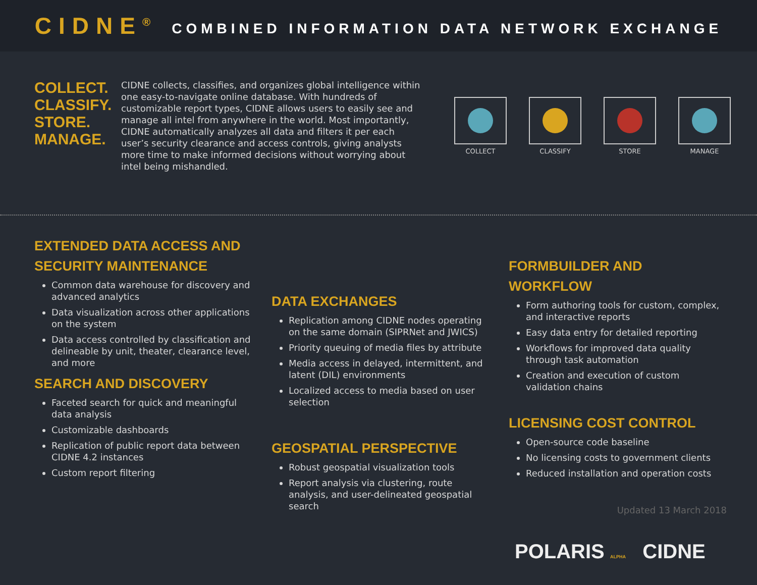CIDNE<sup>®</sup> COMBINED INFORMATION DATA NETWORK EXCHANGE
COLLECT.
CLASSIFY.
STORE.
MANAGE.
CIDNE collects, classifies, and organizes global intelligence within one easy-to-navigate online database. With hundreds of customizable report types, CIDNE allows users to easily see and manage all intel from anywhere in the world. Most importantly, CIDNE automatically analyzes all data and filters it per each user’s security clearance and access controls, giving analysts more time to make informed decisions without worrying about intel being mishandled.
COLLECT CLASSIFY STORE MANAGE
EXTENDED DATA ACCESS AND SECURITY MAINTENANCE
Common data warehouse for discovery and advanced analytics
Data visualization across other applications on the system
Data access controlled by classification and delineable by unit, theater, clearance level, and more
SEARCH AND DISCOVERY
Faceted search for quick and meaningful data analysis
Customizable dashboards
Replication of public report data between CIDNE 4.2 instances
Custom report filtering
DATA EXCHANGES
Replication among CIDNE nodes operating on the same domain (SIPRNet and JWICS)
Priority queuing of media files by attribute
Media access in delayed, intermittent, and latent (DIL) environments
Localized access to media based on user selection
GEOSPATIAL PERSPECTIVE
Robust geospatial visualization tools
Report analysis via clustering, route analysis, and user-delineated geospatial search
FORMBUILDER AND WORKFLOW
Form authoring tools for custom, complex, and interactive reports
Easy data entry for detailed reporting
Workflows for improved data quality through task automation
Creation and execution of custom validation chains
LICENSING COST CONTROL
Open-source code baseline
No licensing costs to government clients
Reduced installation and operation costs
Updated 13 March 2018
POLARIS ALPHA CIDNE